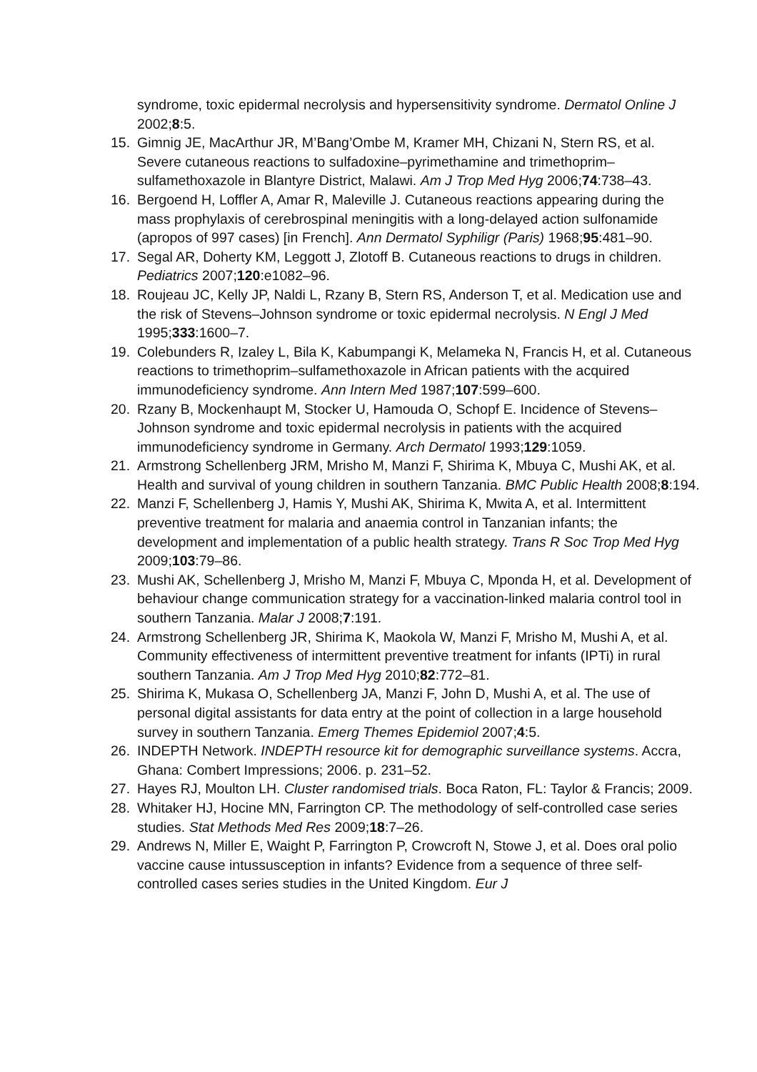syndrome, toxic epidermal necrolysis and hypersensitivity syndrome. Dermatol Online J 2002;8:5.
15. Gimnig JE, MacArthur JR, M’Bang’Ombe M, Kramer MH, Chizani N, Stern RS, et al. Severe cutaneous reactions to sulfadoxine–pyrimethamine and trimethoprim–sulfamethoxazole in Blantyre District, Malawi. Am J Trop Med Hyg 2006;74:738–43.
16. Bergoend H, Loffler A, Amar R, Maleville J. Cutaneous reactions appearing during the mass prophylaxis of cerebrospinal meningitis with a long-delayed action sulfonamide (apropos of 997 cases) [in French]. Ann Dermatol Syphiligr (Paris) 1968;95:481–90.
17. Segal AR, Doherty KM, Leggott J, Zlotoff B. Cutaneous reactions to drugs in children. Pediatrics 2007;120:e1082–96.
18. Roujeau JC, Kelly JP, Naldi L, Rzany B, Stern RS, Anderson T, et al. Medication use and the risk of Stevens–Johnson syndrome or toxic epidermal necrolysis. N Engl J Med 1995;333:1600–7.
19. Colebunders R, Izaley L, Bila K, Kabumpangi K, Melameka N, Francis H, et al. Cutaneous reactions to trimethoprim–sulfamethoxazole in African patients with the acquired immunodeficiency syndrome. Ann Intern Med 1987;107:599–600.
20. Rzany B, Mockenhaupt M, Stocker U, Hamouda O, Schopf E. Incidence of Stevens–Johnson syndrome and toxic epidermal necrolysis in patients with the acquired immunodeficiency syndrome in Germany. Arch Dermatol 1993;129:1059.
21. Armstrong Schellenberg JRM, Mrisho M, Manzi F, Shirima K, Mbuya C, Mushi AK, et al. Health and survival of young children in southern Tanzania. BMC Public Health 2008;8:194.
22. Manzi F, Schellenberg J, Hamis Y, Mushi AK, Shirima K, Mwita A, et al. Intermittent preventive treatment for malaria and anaemia control in Tanzanian infants; the development and implementation of a public health strategy. Trans R Soc Trop Med Hyg 2009;103:79–86.
23. Mushi AK, Schellenberg J, Mrisho M, Manzi F, Mbuya C, Mponda H, et al. Development of behaviour change communication strategy for a vaccination-linked malaria control tool in southern Tanzania. Malar J 2008;7:191.
24. Armstrong Schellenberg JR, Shirima K, Maokola W, Manzi F, Mrisho M, Mushi A, et al. Community effectiveness of intermittent preventive treatment for infants (IPTi) in rural southern Tanzania. Am J Trop Med Hyg 2010;82:772–81.
25. Shirima K, Mukasa O, Schellenberg JA, Manzi F, John D, Mushi A, et al. The use of personal digital assistants for data entry at the point of collection in a large household survey in southern Tanzania. Emerg Themes Epidemiol 2007;4:5.
26. INDEPTH Network. INDEPTH resource kit for demographic surveillance systems. Accra, Ghana: Combert Impressions; 2006. p. 231–52.
27. Hayes RJ, Moulton LH. Cluster randomised trials. Boca Raton, FL: Taylor & Francis; 2009.
28. Whitaker HJ, Hocine MN, Farrington CP. The methodology of self-controlled case series studies. Stat Methods Med Res 2009;18:7–26.
29. Andrews N, Miller E, Waight P, Farrington P, Crowcroft N, Stowe J, et al. Does oral polio vaccine cause intussusception in infants? Evidence from a sequence of three self-controlled cases series studies in the United Kingdom. Eur J